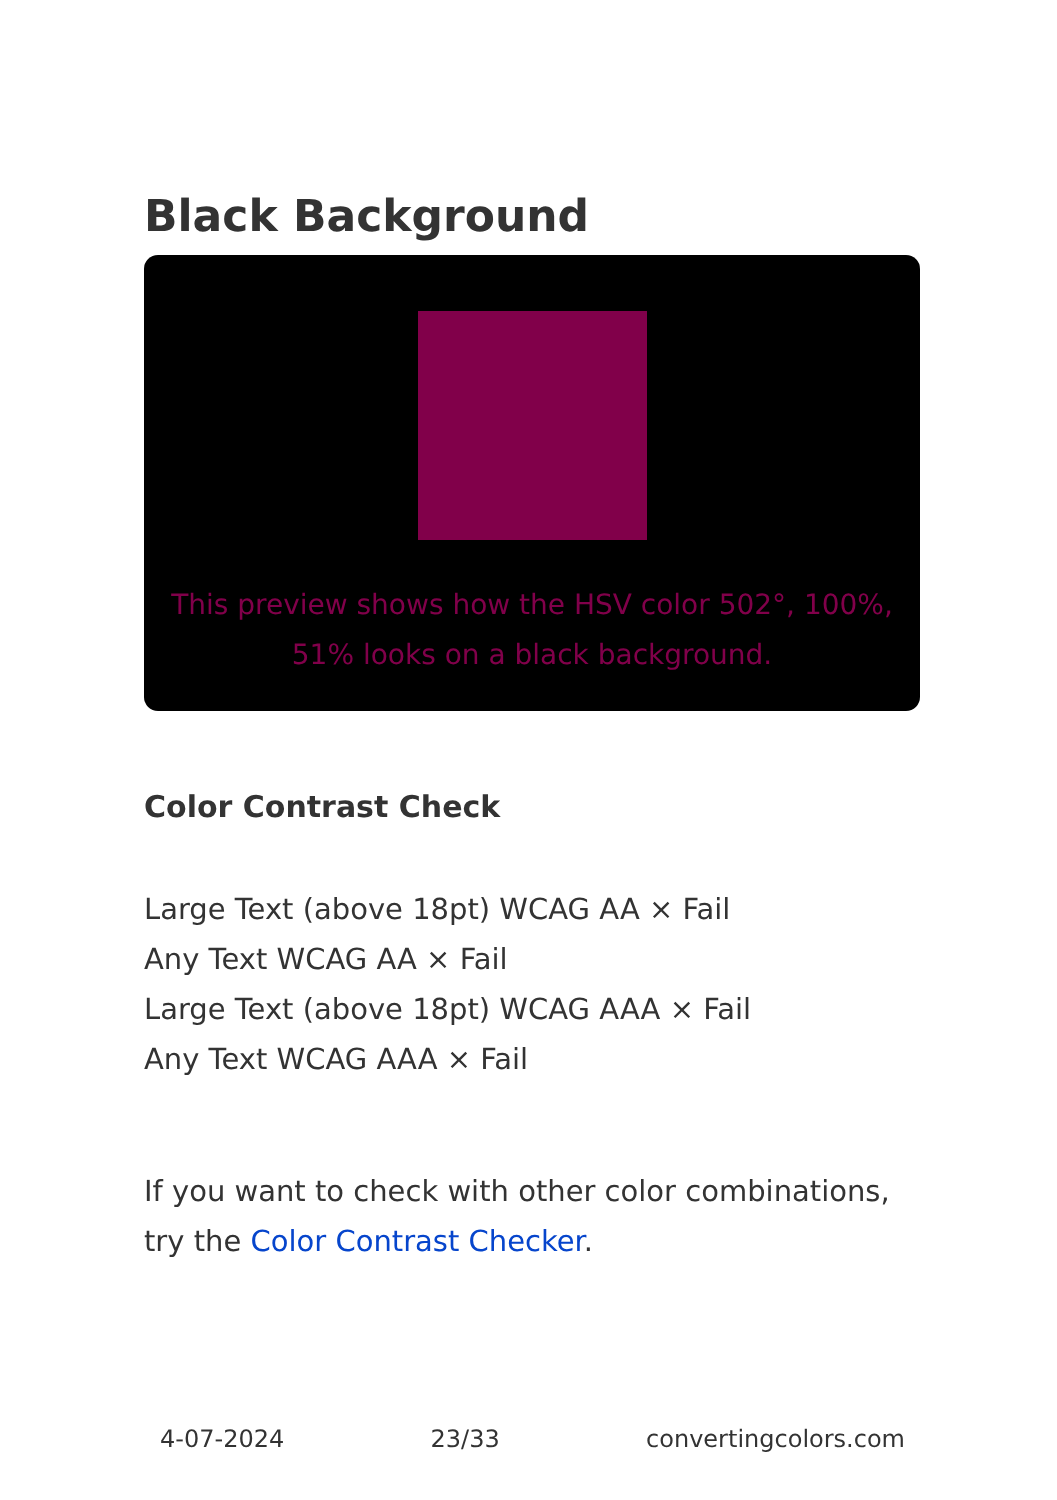Black Background
This preview shows how the HSV color 502°, 100%, 51% looks on a black background.
Color Contrast Check
Large Text (above 18pt) WCAG AA × Fail
Any Text WCAG AA × Fail
Large Text (above 18pt) WCAG AAA × Fail
Any Text WCAG AAA × Fail
If you want to check with other color combinations, try the Color Contrast Checker.
4-07-2024 23/33 convertingcolors.com